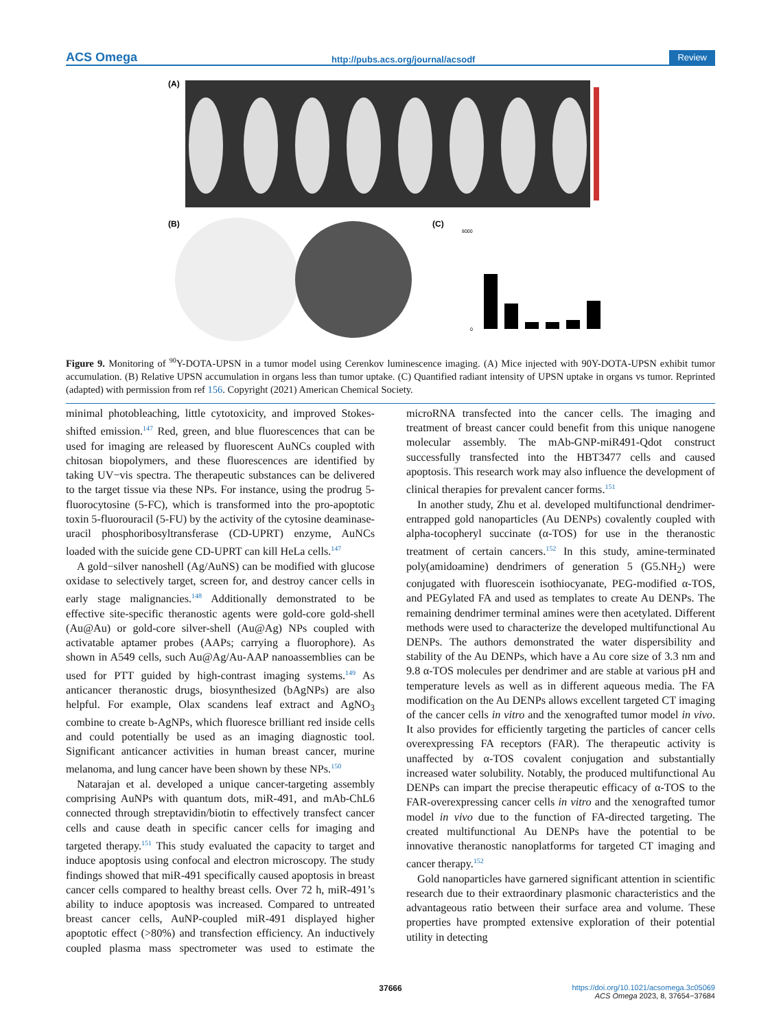ACS Omega http://pubs.acs.org/journal/acsodf Review
(A)
(B)
(C)
0
8000
Figure 9. Monitoring of <sup>90</sup>Y-DOTA-UPSN in a tumor model using Cerenkov luminescence imaging. (A) Mice injected with 90Y-DOTA-UPSN exhibit tumor accumulation. (B) Relative UPSN accumulation in organs less than tumor uptake. (C) Quantified radiant intensity of UPSN uptake in organs vs tumor. Reprinted (adapted) with permission from ref 156. Copyright (2021) American Chemical Society.
minimal photobleaching, little cytotoxicity, and improved Stokes-shifted emission.<sup>147</sup> Red, green, and blue fluorescences that can be used for imaging are released by fluorescent AuNCs coupled with chitosan biopolymers, and these fluorescences are identified by taking UV−vis spectra. The therapeutic substances can be delivered to the target tissue via these NPs. For instance, using the prodrug 5-fluorocytosine (5-FC), which is transformed into the pro-apoptotic toxin 5-fluorouracil (5-FU) by the activity of the cytosine deaminase-uracil phosphoribosyltransferase (CD-UPRT) enzyme, AuNCs loaded with the suicide gene CD-UPRT can kill HeLa cells.<sup>147</sup>
A gold−silver nanoshell (Ag/AuNS) can be modified with glucose oxidase to selectively target, screen for, and destroy cancer cells in early stage malignancies.<sup>148</sup> Additionally demonstrated to be effective site-specific theranostic agents were gold-core gold-shell (Au@Au) or gold-core silver-shell (Au@Ag) NPs coupled with activatable aptamer probes (AAPs; carrying a fluorophore). As shown in A549 cells, such Au@Ag/Au-AAP nanoassemblies can be used for PTT guided by high-contrast imaging systems.<sup>149</sup> As anticancer theranostic drugs, biosynthesized (bAgNPs) are also helpful. For example, Olax scandens leaf extract and AgNO<sub>3</sub> combine to create b-AgNPs, which fluoresce brilliant red inside cells and could potentially be used as an imaging diagnostic tool. Significant anticancer activities in human breast cancer, murine melanoma, and lung cancer have been shown by these NPs.<sup>150</sup>
Natarajan et al. developed a unique cancer-targeting assembly comprising AuNPs with quantum dots, miR-491, and mAb-ChL6 connected through streptavidin/biotin to effectively transfect cancer cells and cause death in specific cancer cells for imaging and targeted therapy.<sup>151</sup> This study evaluated the capacity to target and induce apoptosis using confocal and electron microscopy. The study findings showed that miR-491 specifically caused apoptosis in breast cancer cells compared to healthy breast cells. Over 72 h, miR-491’s ability to induce apoptosis was increased. Compared to untreated breast cancer cells, AuNP-coupled miR-491 displayed higher apoptotic effect (>80%) and transfection efficiency. An inductively coupled plasma mass spectrometer was used to estimate the microRNA transfected into the cancer cells. The imaging and treatment of breast cancer could benefit from this unique nanogene molecular assembly. The mAb-GNP-miR491-Qdot construct successfully transfected into the HBT3477 cells and caused apoptosis. This research work may also influence the development of clinical therapies for prevalent cancer forms.<sup>151</sup>
In another study, Zhu et al. developed multifunctional dendrimer-entrapped gold nanoparticles (Au DENPs) covalently coupled with alpha-tocopheryl succinate (α-TOS) for use in the theranostic treatment of certain cancers.<sup>152</sup> In this study, amine-terminated poly(amidoamine) dendrimers of generation 5 (G5.NH<sub>2</sub>) were conjugated with fluorescein isothiocyanate, PEG-modified α-TOS, and PEGylated FA and used as templates to create Au DENPs. The remaining dendrimer terminal amines were then acetylated. Different methods were used to characterize the developed multifunctional Au DENPs. The authors demonstrated the water dispersibility and stability of the Au DENPs, which have a Au core size of 3.3 nm and 9.8 α-TOS molecules per dendrimer and are stable at various pH and temperature levels as well as in different aqueous media. The FA modification on the Au DENPs allows excellent targeted CT imaging of the cancer cells in vitro and the xenografted tumor model in vivo. It also provides for efficiently targeting the particles of cancer cells overexpressing FA receptors (FAR). The therapeutic activity is unaffected by α-TOS covalent conjugation and substantially increased water solubility. Notably, the produced multifunctional Au DENPs can impart the precise therapeutic efficacy of α-TOS to the FAR-overexpressing cancer cells in vitro and the xenografted tumor model in vivo due to the function of FA-directed targeting. The created multifunctional Au DENPs have the potential to be innovative theranostic nanoplatforms for targeted CT imaging and cancer therapy.<sup>152</sup>
Gold nanoparticles have garnered significant attention in scientific research due to their extraordinary plasmonic characteristics and the advantageous ratio between their surface area and volume. These properties have prompted extensive exploration of their potential utility in detecting
37666
https://doi.org/10.1021/acsomega.3c05069
ACS Omega 2023, 8, 37654−37684